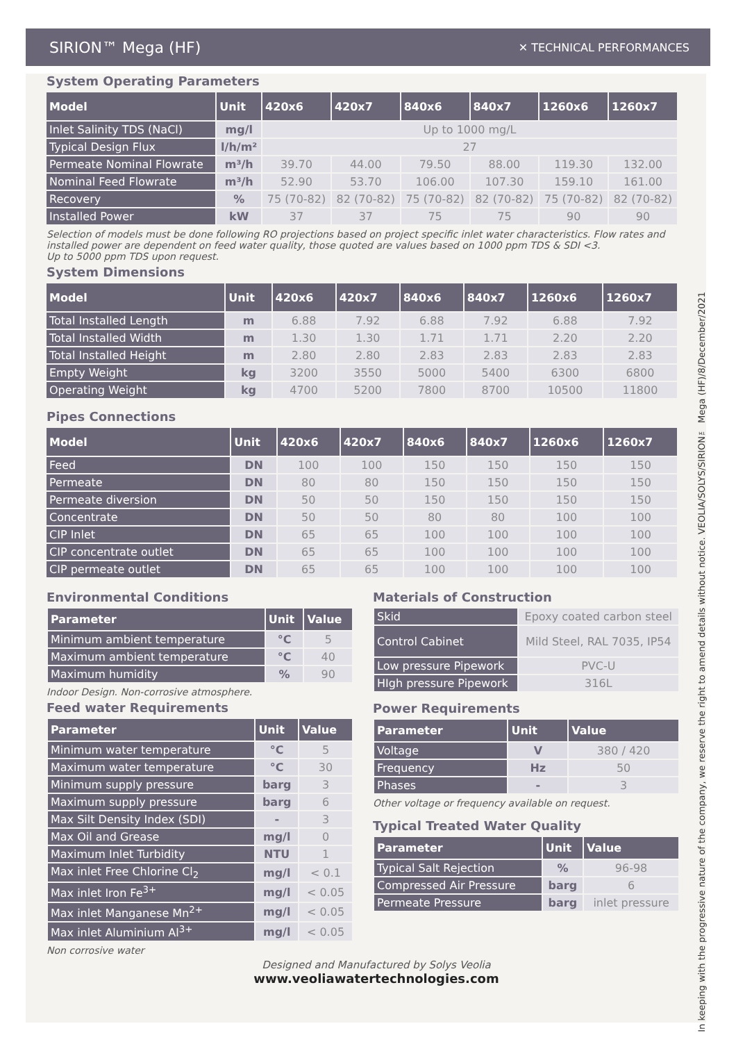SIRION™ Mega (HF) ✕ TECHNICAL PERFORMANCES
System Operating Parameters
| Model | Unit | 420x6 | 420x7 | 840x6 | 840x7 | 1260x6 | 1260x7 |
| --- | --- | --- | --- | --- | --- | --- | --- |
| Inlet Salinity TDS (NaCl) | mg/l | Up to 1000 mg/L | | | | | |
| Typical Design Flux | l/h/m² | 27 | | | | | |
| Permeate Nominal Flowrate | m³/h | 39.70 | 44.00 | 79.50 | 88.00 | 119.30 | 132.00 |
| Nominal Feed Flowrate | m³/h | 52.90 | 53.70 | 106.00 | 107.30 | 159.10 | 161.00 |
| Recovery | % | 75 (70-82) | 82 (70-82) | 75 (70-82) | 82 (70-82) | 75 (70-82) | 82 (70-82) |
| Installed Power | kW | 37 | 37 | 75 | 75 | 90 | 90 |
Selection of models must be done following RO projections based on project specific inlet water characteristics. Flow rates and installed power are dependent on feed water quality, those quoted are values based on 1000 ppm TDS & SDI <3.
Up to 5000 ppm TDS upon request.
System Dimensions
| Model | Unit | 420x6 | 420x7 | 840x6 | 840x7 | 1260x6 | 1260x7 |
| --- | --- | --- | --- | --- | --- | --- | --- |
| Total Installed Length | m | 6.88 | 7.92 | 6.88 | 7.92 | 6.88 | 7.92 |
| Total Installed Width | m | 1.30 | 1.30 | 1.71 | 1.71 | 2.20 | 2.20 |
| Total Installed Height | m | 2.80 | 2.80 | 2.83 | 2.83 | 2.83 | 2.83 |
| Empty Weight | kg | 3200 | 3550 | 5000 | 5400 | 6300 | 6800 |
| Operating Weight | kg | 4700 | 5200 | 7800 | 8700 | 10500 | 11800 |
Pipes Connections
| Model | Unit | 420x6 | 420x7 | 840x6 | 840x7 | 1260x6 | 1260x7 |
| --- | --- | --- | --- | --- | --- | --- | --- |
| Feed | DN | 100 | 100 | 150 | 150 | 150 | 150 |
| Permeate | DN | 80 | 80 | 150 | 150 | 150 | 150 |
| Permeate diversion | DN | 50 | 50 | 150 | 150 | 150 | 150 |
| Concentrate | DN | 50 | 50 | 80 | 80 | 100 | 100 |
| CIP Inlet | DN | 65 | 65 | 100 | 100 | 100 | 100 |
| CIP concentrate outlet | DN | 65 | 65 | 100 | 100 | 100 | 100 |
| CIP permeate outlet | DN | 65 | 65 | 100 | 100 | 100 | 100 |
Environmental Conditions
| Parameter | Unit | Value |
| --- | --- | --- |
| Minimum ambient temperature | °C | 5 |
| Maximum ambient temperature | °C | 40 |
| Maximum humidity | % | 90 |
Indoor Design. Non-corrosive atmosphere.
Feed water Requirements
| Parameter | Unit | Value |
| --- | --- | --- |
| Minimum water temperature | °C | 5 |
| Maximum water temperature | °C | 30 |
| Minimum supply pressure | barg | 3 |
| Maximum supply pressure | barg | 6 |
| Max Silt Density Index (SDI) | - | 3 |
| Max Oil and Grease | mg/l | 0 |
| Maximum Inlet Turbidity | NTU | 1 |
| Max inlet Free Chlorine Cl<sub>2</sub> | mg/l | < 0.1 |
| Max inlet Iron Fe<sup>3+</sup> | mg/l | < 0.05 |
| Max inlet Manganese Mn<sup>2+</sup> | mg/l | < 0.05 |
| Max inlet Aluminium Al<sup>3+</sup> | mg/l | < 0.05 |
Non corrosive water
Materials of Construction
| Skid | Epoxy coated carbon steel |
| Control Cabinet | Mild Steel, RAL 7035, IP54 |
| Low pressure Pipework | PVC-U |
| HIgh pressure Pipework | 316L |
Power Requirements
| Parameter | Unit | Value |
| --- | --- | --- |
| Voltage | V | 380 / 420 |
| Frequency | Hz | 50 |
| Phases | - | 3 |
Other voltage or frequency available on request.
Typical Treated Water Quality
| Parameter | Unit | Value |
| --- | --- | --- |
| Typical Salt Rejection | % | 96-98 |
| Compressed Air Pressure | barg | 6 |
| Permeate Pressure | barg | inlet pressure |
Designed and Manufactured by Solys Veolia
www.veoliawatertechnologies.com
In keeping with the progressive nature of the company, we reserve the right to amend details without notice. VEOLIA/SOLYS/SIRION™ Mega (HF)/8/December/2021